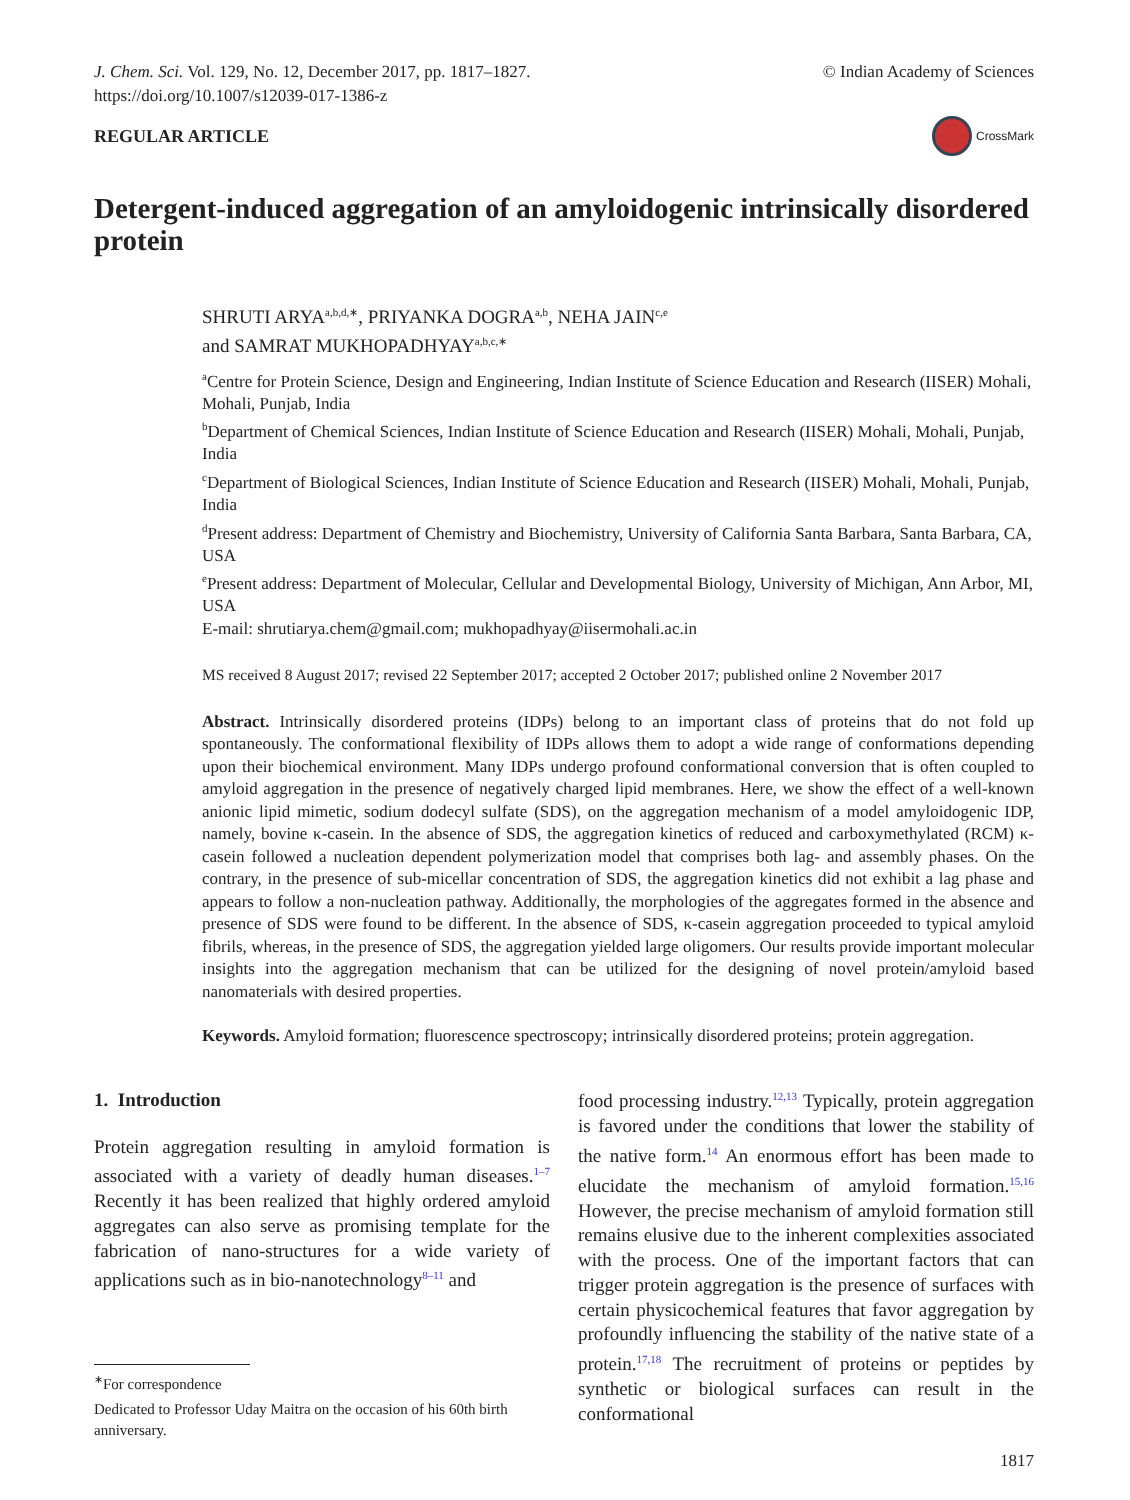J. Chem. Sci. Vol. 129, No. 12, December 2017, pp. 1817–1827.
https://doi.org/10.1007/s12039-017-1386-z
© Indian Academy of Sciences
REGULAR ARTICLE
CrossMark
Detergent-induced aggregation of an amyloidogenic intrinsically disordered protein
SHRUTI ARYA<sup>a,b,d,∗</sup>, PRIYANKA DOGRA<sup>a,b</sup>, NEHA JAIN<sup>c,e</sup>
and SAMRAT MUKHOPADHYAY<sup>a,b,c,∗</sup>
<sup>a</sup> Centre for Protein Science, Design and Engineering, Indian Institute of Science Education and Research (IISER) Mohali, Mohali, Punjab, India
<sup>b</sup> Department of Chemical Sciences, Indian Institute of Science Education and Research (IISER) Mohali, Mohali, Punjab, India
<sup>c</sup> Department of Biological Sciences, Indian Institute of Science Education and Research (IISER) Mohali, Mohali, Punjab, India
<sup>d</sup> Present address: Department of Chemistry and Biochemistry, University of California Santa Barbara, Santa Barbara, CA, USA
<sup>e</sup> Present address: Department of Molecular, Cellular and Developmental Biology, University of Michigan, Ann Arbor, MI, USA
E-mail: shrutiarya.chem@gmail.com; mukhopadhyay@iisermohali.ac.in
MS received 8 August 2017; revised 22 September 2017; accepted 2 October 2017; published online 2 November 2017
Abstract. Intrinsically disordered proteins (IDPs) belong to an important class of proteins that do not fold up spontaneously. The conformational flexibility of IDPs allows them to adopt a wide range of conformations depending upon their biochemical environment. Many IDPs undergo profound conformational conversion that is often coupled to amyloid aggregation in the presence of negatively charged lipid membranes. Here, we show the effect of a well-known anionic lipid mimetic, sodium dodecyl sulfate (SDS), on the aggregation mechanism of a model amyloidogenic IDP, namely, bovine κ-casein. In the absence of SDS, the aggregation kinetics of reduced and carboxymethylated (RCM) κ-casein followed a nucleation dependent polymerization model that comprises both lag- and assembly phases. On the contrary, in the presence of sub-micellar concentration of SDS, the aggregation kinetics did not exhibit a lag phase and appears to follow a non-nucleation pathway. Additionally, the morphologies of the aggregates formed in the absence and presence of SDS were found to be different. In the absence of SDS, κ-casein aggregation proceeded to typical amyloid fibrils, whereas, in the presence of SDS, the aggregation yielded large oligomers. Our results provide important molecular insights into the aggregation mechanism that can be utilized for the designing of novel protein/amyloid based nanomaterials with desired properties.
Keywords. Amyloid formation; fluorescence spectroscopy; intrinsically disordered proteins; protein aggregation.
1. Introduction
Protein aggregation resulting in amyloid formation is associated with a variety of deadly human diseases.<sup>1–7</sup> Recently it has been realized that highly ordered amyloid aggregates can also serve as promising template for the fabrication of nano-structures for a wide variety of applications such as in bio-nanotechnology<sup>8–11</sup> and
<sup>∗</sup>For correspondence
Dedicated to Professor Uday Maitra on the occasion of his 60th birth anniversary.
food processing industry.<sup>12,13</sup> Typically, protein aggregation is favored under the conditions that lower the stability of the native form.<sup>14</sup> An enormous effort has been made to elucidate the mechanism of amyloid formation.<sup>15,16</sup> However, the precise mechanism of amyloid formation still remains elusive due to the inherent complexities associated with the process. One of the important factors that can trigger protein aggregation is the presence of surfaces with certain physicochemical features that favor aggregation by profoundly influencing the stability of the native state of a protein.<sup>17,18</sup> The recruitment of proteins or peptides by synthetic or biological surfaces can result in the conformational
1817